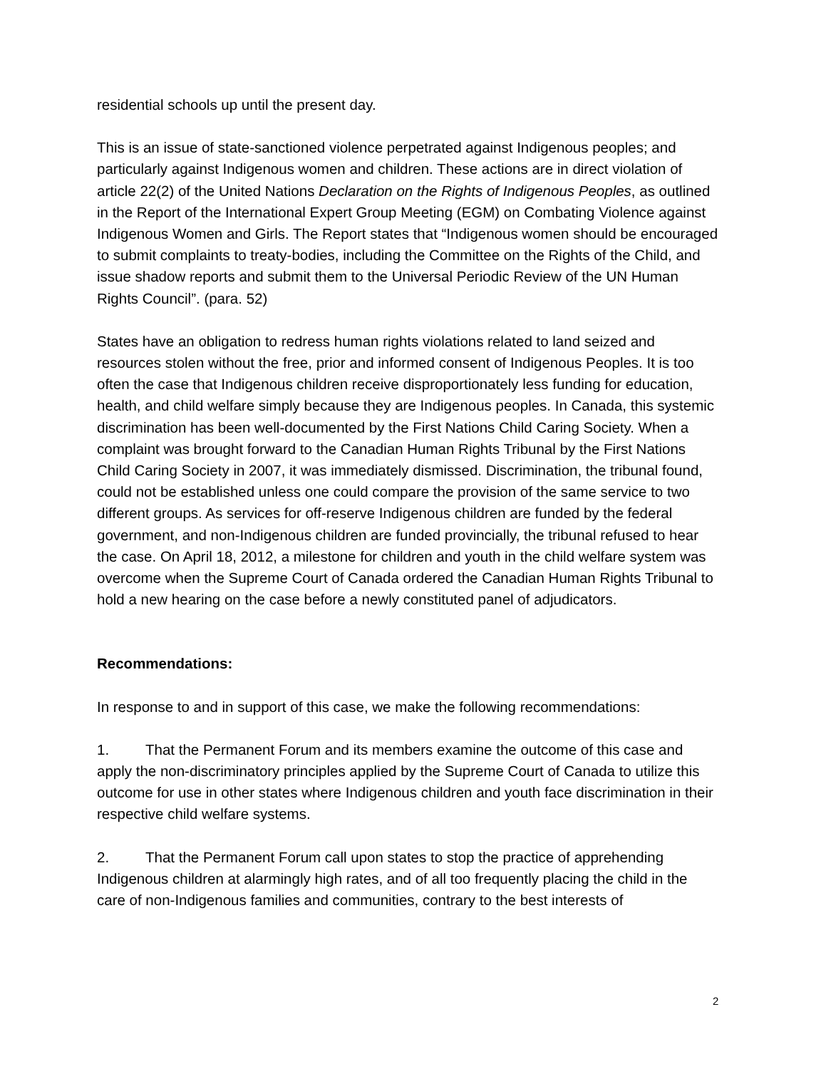residential schools up until the present day.
This is an issue of state-sanctioned violence perpetrated against Indigenous peoples; and particularly against Indigenous women and children. These actions are in direct violation of article 22(2) of the United Nations Declaration on the Rights of Indigenous Peoples, as outlined in the Report of the International Expert Group Meeting (EGM) on Combating Violence against Indigenous Women and Girls. The Report states that “Indigenous women should be encouraged to submit complaints to treaty-bodies, including the Committee on the Rights of the Child, and issue shadow reports and submit them to the Universal Periodic Review of the UN Human Rights Council”. (para. 52)
States have an obligation to redress human rights violations related to land seized and resources stolen without the free, prior and informed consent of Indigenous Peoples. It is too often the case that Indigenous children receive disproportionately less funding for education, health, and child welfare simply because they are Indigenous peoples. In Canada, this systemic discrimination has been well-documented by the First Nations Child Caring Society. When a complaint was brought forward to the Canadian Human Rights Tribunal by the First Nations Child Caring Society in 2007, it was immediately dismissed. Discrimination, the tribunal found, could not be established unless one could compare the provision of the same service to two different groups. As services for off-reserve Indigenous children are funded by the federal government, and non-Indigenous children are funded provincially, the tribunal refused to hear the case. On April 18, 2012, a milestone for children and youth in the child welfare system was overcome when the Supreme Court of Canada ordered the Canadian Human Rights Tribunal to hold a new hearing on the case before a newly constituted panel of adjudicators.
Recommendations:
In response to and in support of this case, we make the following recommendations:
1. That the Permanent Forum and its members examine the outcome of this case and apply the non-discriminatory principles applied by the Supreme Court of Canada to utilize this outcome for use in other states where Indigenous children and youth face discrimination in their respective child welfare systems.
2. That the Permanent Forum call upon states to stop the practice of apprehending Indigenous children at alarmingly high rates, and of all too frequently placing the child in the care of non-Indigenous families and communities, contrary to the best interests of
2